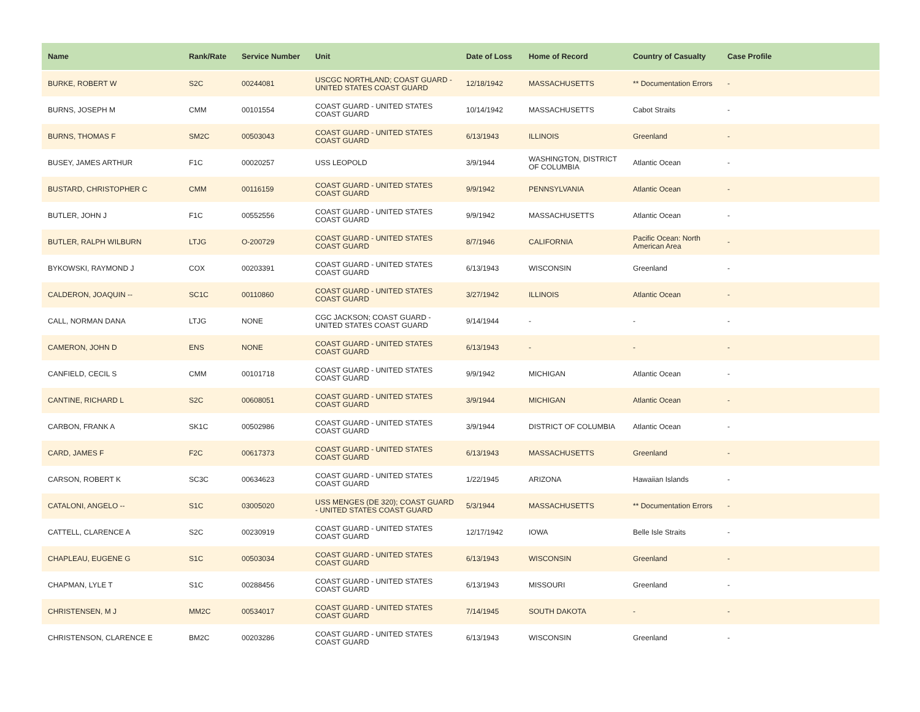| Name | Rank/Rate | Service Number | Unit | Date of Loss | Home of Record | Country of Casualty | Case Profile |
| --- | --- | --- | --- | --- | --- | --- | --- |
| BURKE, ROBERT W | S2C | 00244081 | USCGC NORTHLAND; COAST GUARD - UNITED STATES COAST GUARD | 12/18/1942 | MASSACHUSETTS | ** Documentation Errors | - |
| BURNS, JOSEPH M | CMM | 00101554 | COAST GUARD - UNITED STATES COAST GUARD | 10/14/1942 | MASSACHUSETTS | Cabot Straits | - |
| BURNS, THOMAS F | SM2C | 00503043 | COAST GUARD - UNITED STATES COAST GUARD | 6/13/1943 | ILLINOIS | Greenland | - |
| BUSEY, JAMES ARTHUR | F1C | 00020257 | USS LEOPOLD | 3/9/1944 | WASHINGTON, DISTRICT OF COLUMBIA | Atlantic Ocean | - |
| BUSTARD, CHRISTOPHER C | CMM | 00116159 | COAST GUARD - UNITED STATES COAST GUARD | 9/9/1942 | PENNSYLVANIA | Atlantic Ocean | - |
| BUTLER, JOHN J | F1C | 00552556 | COAST GUARD - UNITED STATES COAST GUARD | 9/9/1942 | MASSACHUSETTS | Atlantic Ocean | - |
| BUTLER, RALPH WILBURN | LTJG | O-200729 | COAST GUARD - UNITED STATES COAST GUARD | 8/7/1946 | CALIFORNIA | Pacific Ocean: North American Area | - |
| BYKOWSKI, RAYMOND J | COX | 00203391 | COAST GUARD - UNITED STATES COAST GUARD | 6/13/1943 | WISCONSIN | Greenland | - |
| CALDERON, JOAQUIN -- | SC1C | 00110860 | COAST GUARD - UNITED STATES COAST GUARD | 3/27/1942 | ILLINOIS | Atlantic Ocean | - |
| CALL, NORMAN DANA | LTJG | NONE | CGC JACKSON; COAST GUARD - UNITED STATES COAST GUARD | 9/14/1944 | - | - | - |
| CAMERON, JOHN D | ENS | NONE | COAST GUARD - UNITED STATES COAST GUARD | 6/13/1943 | - | - | - |
| CANFIELD, CECIL S | CMM | 00101718 | COAST GUARD - UNITED STATES COAST GUARD | 9/9/1942 | MICHIGAN | Atlantic Ocean | - |
| CANTINE, RICHARD L | S2C | 00608051 | COAST GUARD - UNITED STATES COAST GUARD | 3/9/1944 | MICHIGAN | Atlantic Ocean | - |
| CARBON, FRANK A | SK1C | 00502986 | COAST GUARD - UNITED STATES COAST GUARD | 3/9/1944 | DISTRICT OF COLUMBIA | Atlantic Ocean | - |
| CARD, JAMES F | F2C | 00617373 | COAST GUARD - UNITED STATES COAST GUARD | 6/13/1943 | MASSACHUSETTS | Greenland | - |
| CARSON, ROBERT K | SC3C | 00634623 | COAST GUARD - UNITED STATES COAST GUARD | 1/22/1945 | ARIZONA | Hawaiian Islands | - |
| CATALONI, ANGELO -- | S1C | 03005020 | USS MENGES (DE 320); COAST GUARD - UNITED STATES COAST GUARD | 5/3/1944 | MASSACHUSETTS | ** Documentation Errors | - |
| CATTELL, CLARENCE A | S2C | 00230919 | COAST GUARD - UNITED STATES COAST GUARD | 12/17/1942 | IOWA | Belle Isle Straits | - |
| CHAPLEAU, EUGENE G | S1C | 00503034 | COAST GUARD - UNITED STATES COAST GUARD | 6/13/1943 | WISCONSIN | Greenland | - |
| CHAPMAN, LYLE T | S1C | 00288456 | COAST GUARD - UNITED STATES COAST GUARD | 6/13/1943 | MISSOURI | Greenland | - |
| CHRISTENSEN, M J | MM2C | 00534017 | COAST GUARD - UNITED STATES COAST GUARD | 7/14/1945 | SOUTH DAKOTA | - | - |
| CHRISTENSON, CLARENCE E | BM2C | 00203286 | COAST GUARD - UNITED STATES COAST GUARD | 6/13/1943 | WISCONSIN | Greenland | - |